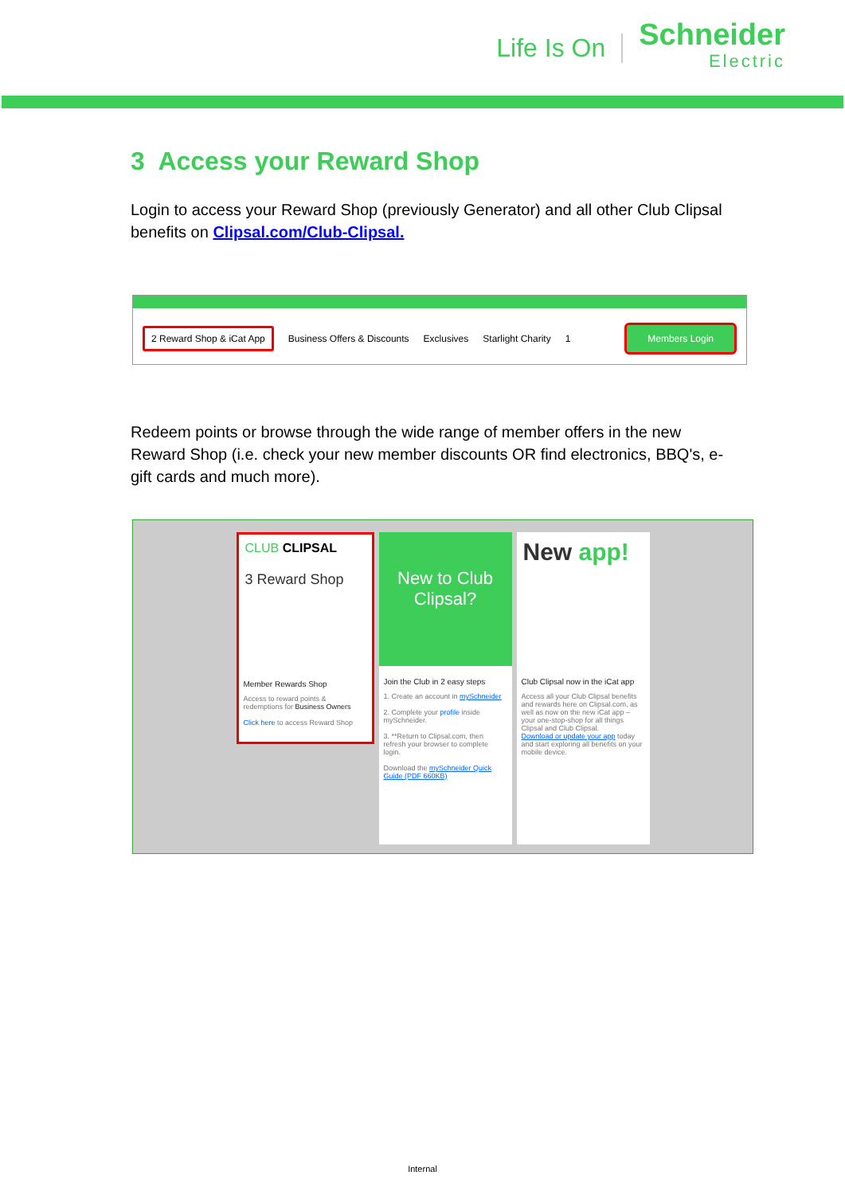Life Is On
Schneider
Electric
3 Access your Reward Shop
Login to access your Reward Shop (previously Generator) and all other Club Clipsal benefits on Clipsal.com/Club-Clipsal.
2 Reward Shop & iCat App Business Offers & Discounts Exclusives Starlight Charity 1 Members Login
Redeem points or browse through the wide range of member offers in the new Reward Shop (i.e. check your new member discounts OR find electronics, BBQ's, e-gift cards and much more).
CLUB CLIPSAL
3 Reward Shop
Member Rewards Shop
Access to reward points & redemptions for Business Owners
Click here to access Reward Shop
New to Club Clipsal?
Join the Club in 2 easy steps
1. Create an account in mySchneider
2. Complete your profile inside mySchneider.
3. **Return to Clipsal.com, then refresh your browser to complete login.
Download the mySchneider Quick Guide (PDF 660KB)
New app!
Club Clipsal now in the iCat app
Access all your Club Clipsal benefits and rewards here on Clipsal.com, as well as now on the new iCat app – your one-stop-shop for all things Clipsal and Club Clipsal.
Download or update your app today and start exploring all benefits on your mobile device.
Internal